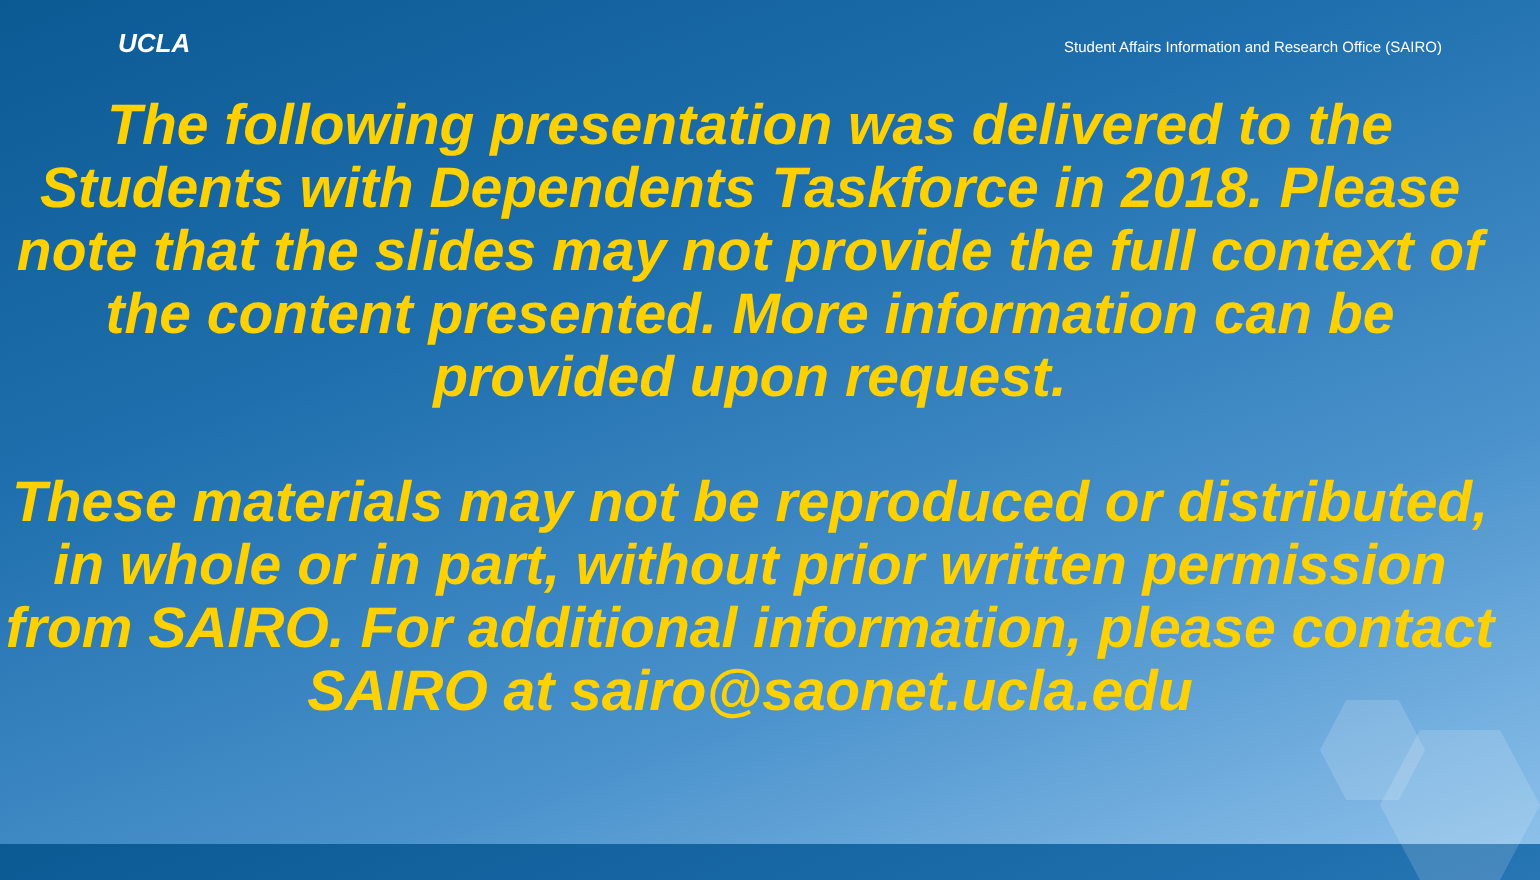UCLA
Student Affairs Information and Research Office (SAIRO)
The following presentation was delivered to the Students with Dependents Taskforce in 2018. Please note that the slides may not provide the full context of the content presented. More information can be provided upon request.
These materials may not be reproduced or distributed, in whole or in part, without prior written permission from SAIRO. For additional information, please contact SAIRO at sairo@saonet.ucla.edu